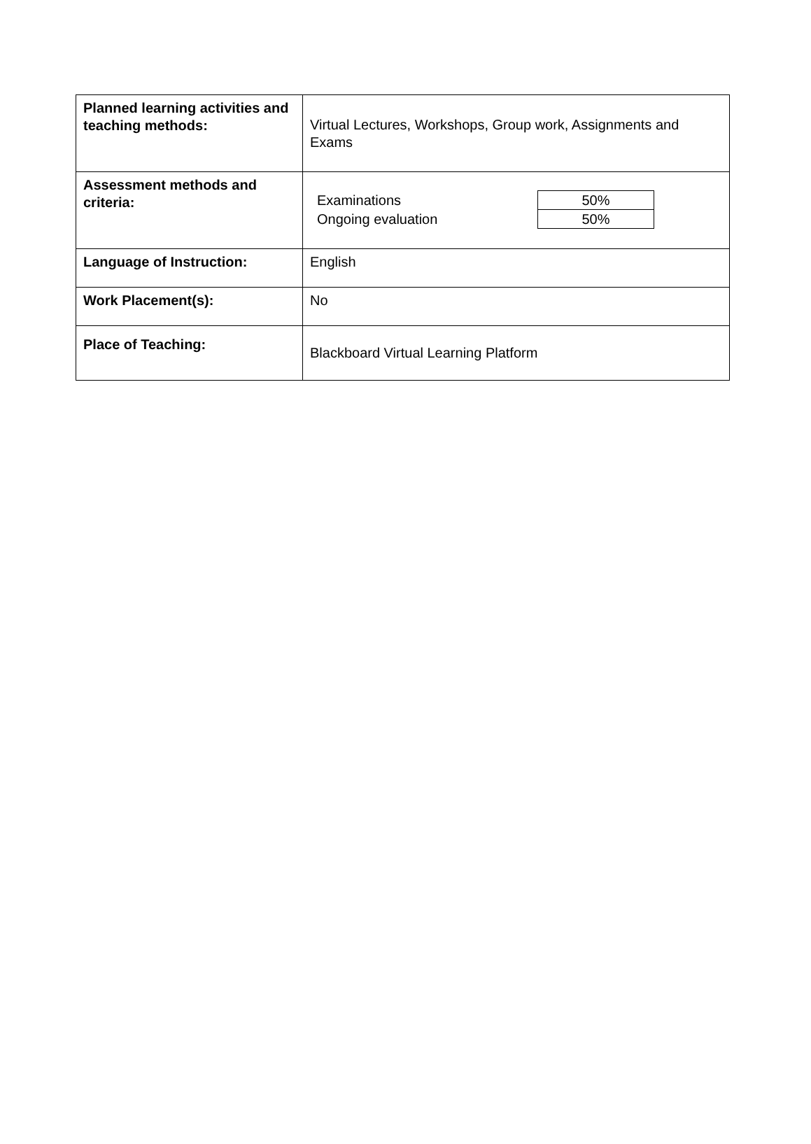| Planned learning activities and teaching methods: | Virtual Lectures, Workshops, Group work, Assignments and Exams |
| Assessment methods and criteria: | / Examinations / 50% / / Ongoing evaluation / 50% / |
| Language of Instruction: | English |
| Work Placement(s): | No |
| Place of Teaching: | Blackboard Virtual Learning Platform |